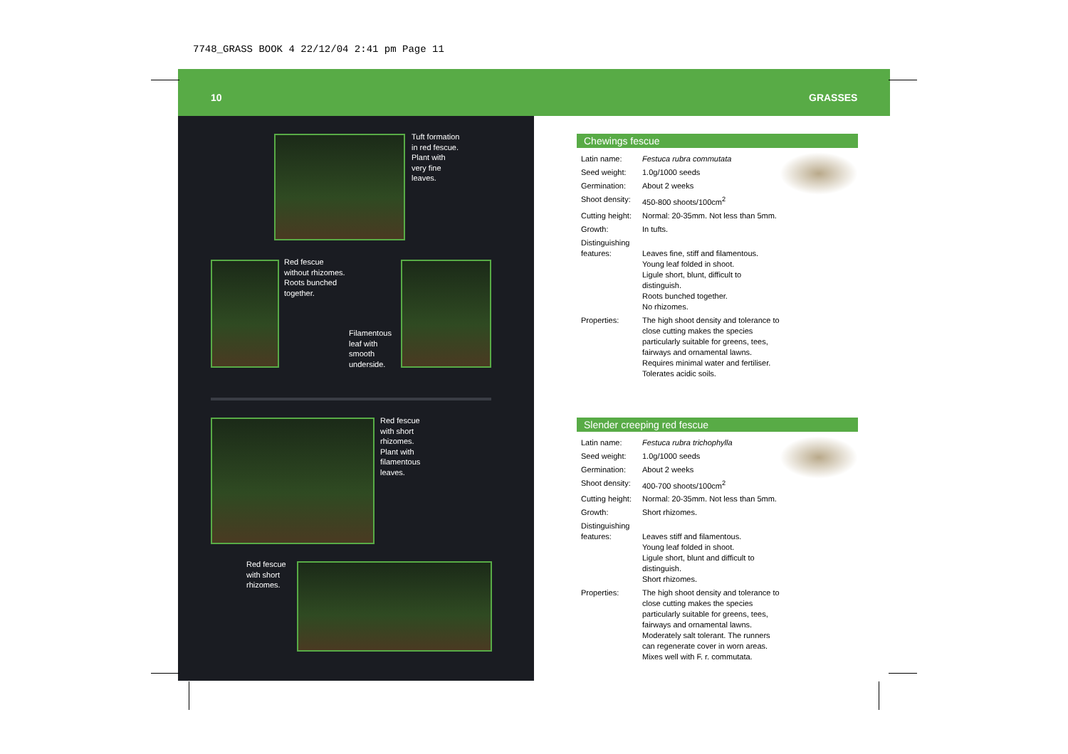7748_GRASS BOOK 4 22/12/04 2:41 pm Page 11
10 GRASSES
Tuft formation
in red fescue.
Plant with
very fine
leaves.
Red fescue
without rhizomes.
Roots bunched
together.
Filamentous
leaf with
smooth
underside.
Red fescue
with short
rhizomes.
Plant with
filamentous
leaves.
Red fescue
with short
rhizomes.
Chewings fescue
| Latin name: | Festuca rubra commutata |
| Seed weight: | 1.0g/1000 seeds |
| Germination: | About 2 weeks |
| Shoot density: | 450-800 shoots/100cm<sup>2</sup> |
| Cutting height: | Normal: 20-35mm. Not less than 5mm. |
| Growth: | In tufts. |
| Distinguishing features: | Leaves fine, stiff and filamentous. Young leaf folded in shoot. Ligule short, blunt, difficult to distinguish. Roots bunched together. No rhizomes. |
| Properties: | The high shoot density and tolerance to close cutting makes the species particularly suitable for greens, tees, fairways and ornamental lawns. Requires minimal water and fertiliser. Tolerates acidic soils. |
Slender creeping red fescue
| Latin name: | Festuca rubra trichophylla |
| Seed weight: | 1.0g/1000 seeds |
| Germination: | About 2 weeks |
| Shoot density: | 400-700 shoots/100cm<sup>2</sup> |
| Cutting height: | Normal: 20-35mm. Not less than 5mm. |
| Growth: | Short rhizomes. |
| Distinguishing features: | Leaves stiff and filamentous. Young leaf folded in shoot. Ligule short, blunt and difficult to distinguish. Short rhizomes. |
| Properties: | The high shoot density and tolerance to close cutting makes the species particularly suitable for greens, tees, fairways and ornamental lawns. Moderately salt tolerant. The runners can regenerate cover in worn areas. Mixes well with F. r. commutata. |